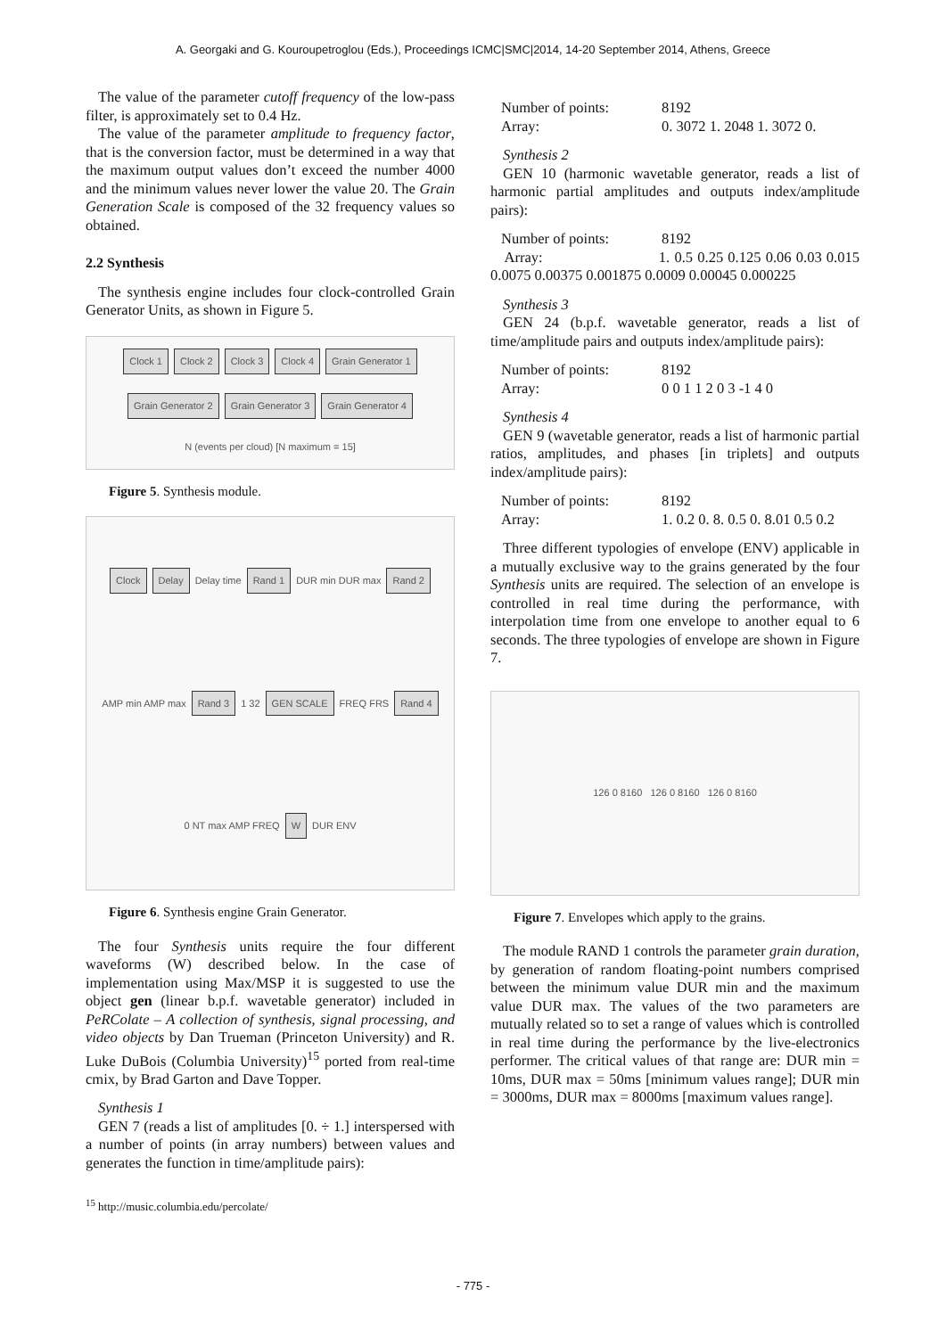A. Georgaki and G. Kouroupetroglou (Eds.), Proceedings ICMC|SMC|2014, 14-20 September 2014, Athens, Greece
The value of the parameter cutoff frequency of the low-pass filter, is approximately set to 0.4 Hz.
The value of the parameter amplitude to frequency factor, that is the conversion factor, must be determined in a way that the maximum output values don’t exceed the number 4000 and the minimum values never lower the value 20. The Grain Generation Scale is composed of the 32 frequency values so obtained.
2.2 Synthesis
The synthesis engine includes four clock-controlled Grain Generator Units, as shown in Figure 5.
Clock 1 Clock 2 Clock 3 Clock 4 Grain Generator 1 Grain Generator 2 Grain Generator 3 Grain Generator 4 N (events per cloud) [N maximum = 15]
Figure 5. Synthesis module.
Clock Delay Delay time Rand 1 DUR min DUR max Rand 2 AMP min AMP max Rand 3 1 32 GEN SCALE FREQ FRS Rand 4 0 NT max AMP FREQ W DUR ENV
Figure 6. Synthesis engine Grain Generator.
The four Synthesis units require the four different waveforms (W) described below. In the case of implementation using Max/MSP it is suggested to use the object gen (linear b.p.f. wavetable generator) included in PeRColate – A collection of synthesis, signal processing, and video objects by Dan Trueman (Princeton University) and R. Luke DuBois (Columbia University)<sup>15</sup> ported from real-time cmix, by Brad Garton and Dave Topper.
Synthesis 1
GEN 7 (reads a list of amplitudes [0. ÷ 1.] interspersed with a number of points (in array numbers) between values and generates the function in time/amplitude pairs):
<sup>15</sup> http://music.columbia.edu/percolate/
Number of points: 8192
Array: 0. 3072 1. 2048 1. 3072 0.
Synthesis 2
GEN 10 (harmonic wavetable generator, reads a list of harmonic partial amplitudes and outputs index/amplitude pairs):
Number of points: 8192
Array: 1. 0.5 0.25 0.125 0.06 0.03 0.015 0.0075 0.00375 0.001875 0.0009 0.00045 0.000225
Synthesis 3
GEN 24 (b.p.f. wavetable generator, reads a list of time/amplitude pairs and outputs index/amplitude pairs):
Number of points: 8192
Array: 0 0 1 1 2 0 3 -1 4 0
Synthesis 4
GEN 9 (wavetable generator, reads a list of harmonic partial ratios, amplitudes, and phases [in triplets] and outputs index/amplitude pairs):
Number of points: 8192
Array: 1. 0.2 0. 8. 0.5 0. 8.01 0.5 0.2
Three different typologies of envelope (ENV) applicable in a mutually exclusive way to the grains generated by the four Synthesis units are required. The selection of an envelope is controlled in real time during the performance, with interpolation time from one envelope to another equal to 6 seconds. The three typologies of envelope are shown in Figure 7.
126 0 8160 126 0 8160 126 0 8160
Figure 7. Envelopes which apply to the grains.
The module RAND 1 controls the parameter grain duration, by generation of random floating-point numbers comprised between the minimum value DUR min and the maximum value DUR max. The values of the two parameters are mutually related so to set a range of values which is controlled in real time during the performance by the live-electronics performer. The critical values of that range are: DUR min = 10ms, DUR max = 50ms [minimum values range]; DUR min = 3000ms, DUR max = 8000ms [maximum values range].
- 775 -